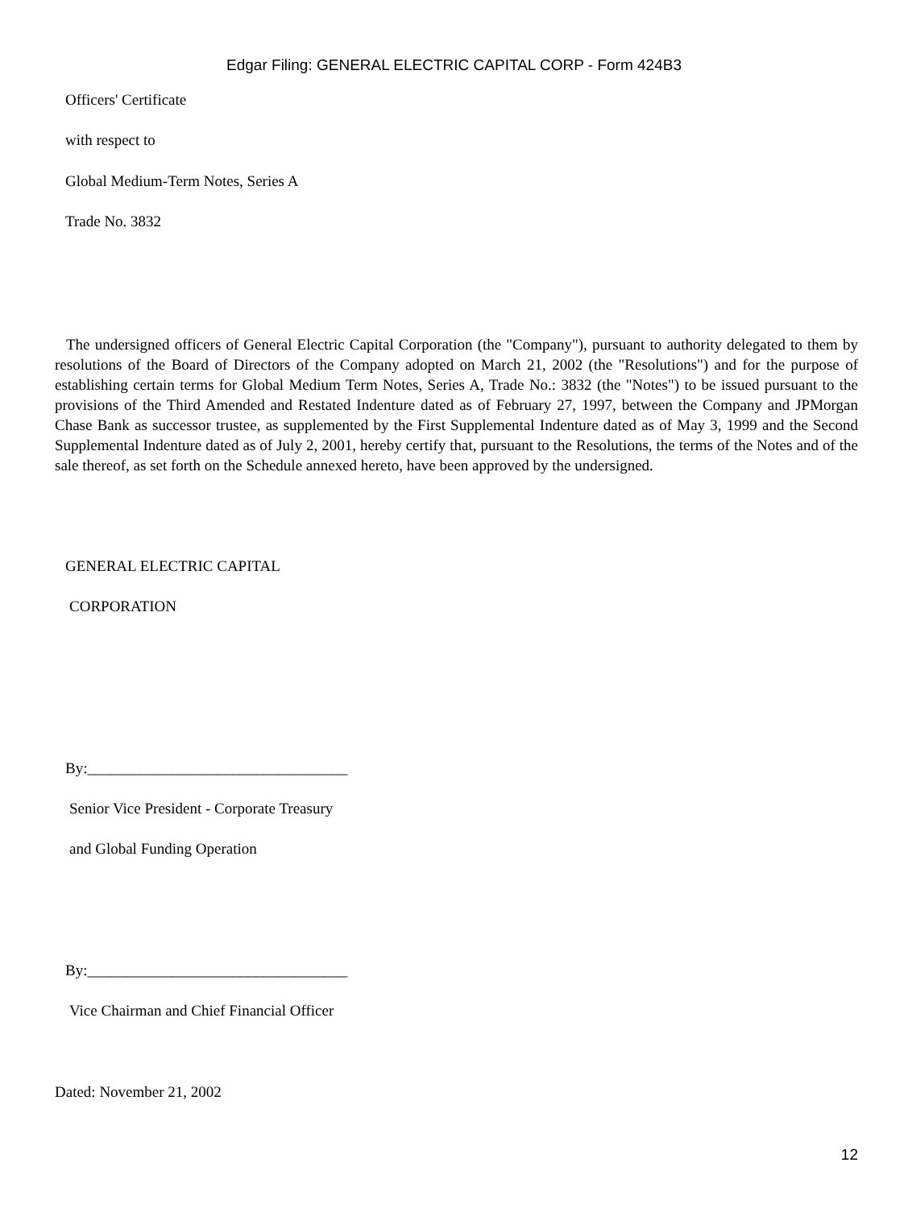Edgar Filing: GENERAL ELECTRIC CAPITAL CORP - Form 424B3
Officers' Certificate
with respect to
Global Medium-Term Notes, Series A
Trade No. 3832
The undersigned officers of General Electric Capital Corporation (the "Company"), pursuant to authority delegated to them by resolutions of the Board of Directors of the Company adopted on March 21, 2002 (the "Resolutions") and for the purpose of establishing certain terms for Global Medium Term Notes, Series A, Trade No.: 3832 (the "Notes") to be issued pursuant to the provisions of the Third Amended and Restated Indenture dated as of February 27, 1997, between the Company and JPMorgan Chase Bank as successor trustee, as supplemented by the First Supplemental Indenture dated as of May 3, 1999 and the Second Supplemental Indenture dated as of July 2, 2001, hereby certify that, pursuant to the Resolutions, the terms of the Notes and of the sale thereof, as set forth on the Schedule annexed hereto, have been approved by the undersigned.
GENERAL ELECTRIC CAPITAL
CORPORATION
By:__________________________________
Senior Vice President - Corporate Treasury
and Global Funding Operation
By:__________________________________
Vice Chairman and Chief Financial Officer
Dated: November 21, 2002
12